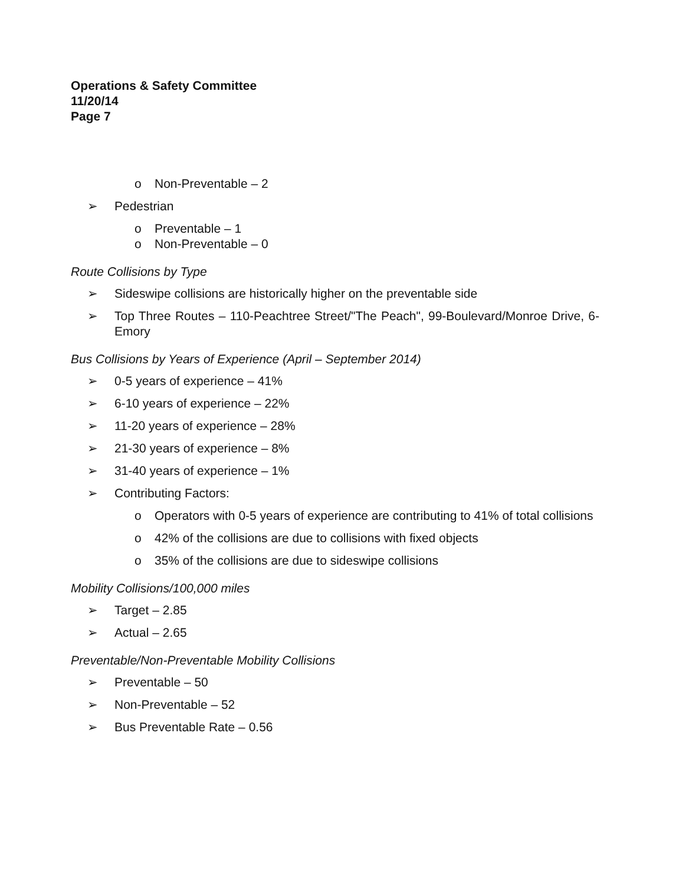Operations & Safety Committee
11/20/14
Page 7
o Non-Preventable – 2
➢ Pedestrian
o Preventable – 1
o Non-Preventable – 0
Route Collisions by Type
➢ Sideswipe collisions are historically higher on the preventable side
➢ Top Three Routes – 110-Peachtree Street/"The Peach", 99-Boulevard/Monroe Drive, 6-Emory
Bus Collisions by Years of Experience (April – September 2014)
➢ 0-5 years of experience – 41%
➢ 6-10 years of experience – 22%
➢ 11-20 years of experience – 28%
➢ 21-30 years of experience – 8%
➢ 31-40 years of experience – 1%
➢ Contributing Factors:
o Operators with 0-5 years of experience are contributing to 41% of total collisions
o 42% of the collisions are due to collisions with fixed objects
o 35% of the collisions are due to sideswipe collisions
Mobility Collisions/100,000 miles
➢ Target – 2.85
➢ Actual – 2.65
Preventable/Non-Preventable Mobility Collisions
➢ Preventable – 50
➢ Non-Preventable – 52
➢ Bus Preventable Rate – 0.56